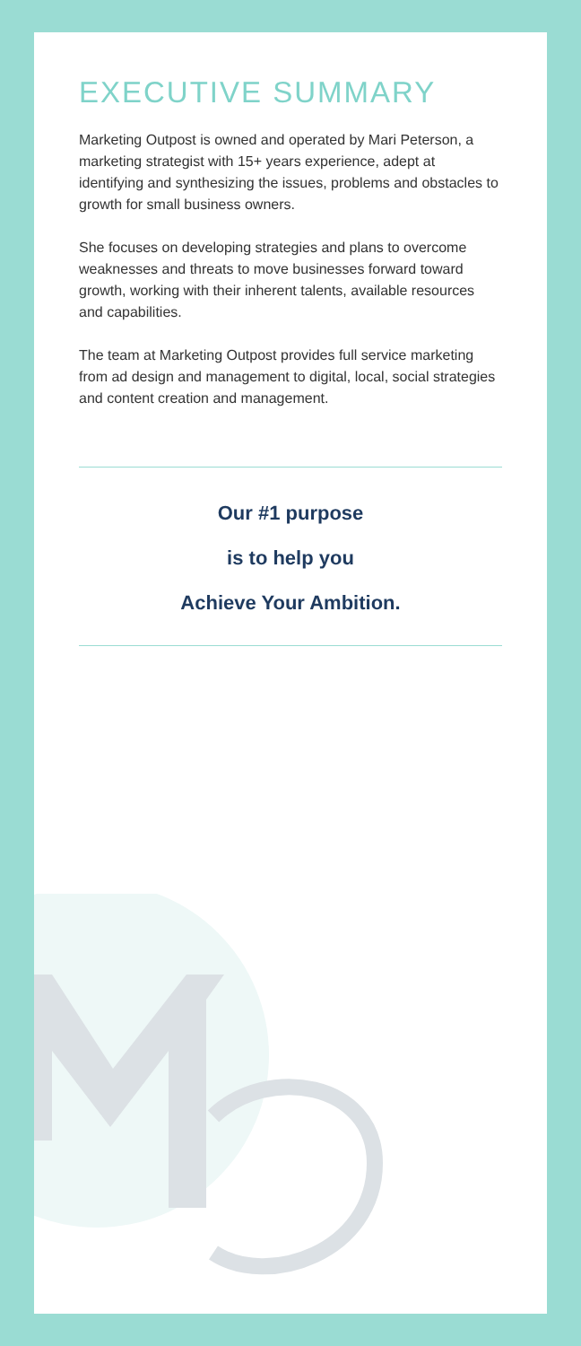EXECUTIVE SUMMARY
Marketing Outpost is owned and operated by Mari Peterson, a marketing strategist with 15+ years experience, adept at identifying and synthesizing the issues, problems and obstacles to growth for small business owners.
She focuses on developing strategies and plans to overcome weaknesses and threats to move businesses forward toward growth, working with their inherent talents, available resources and capabilities.
The team at Marketing Outpost provides full service marketing from ad design and management to digital, local, social strategies and content creation and management.
Our #1 purpose
is to help you
Achieve Your Ambition.